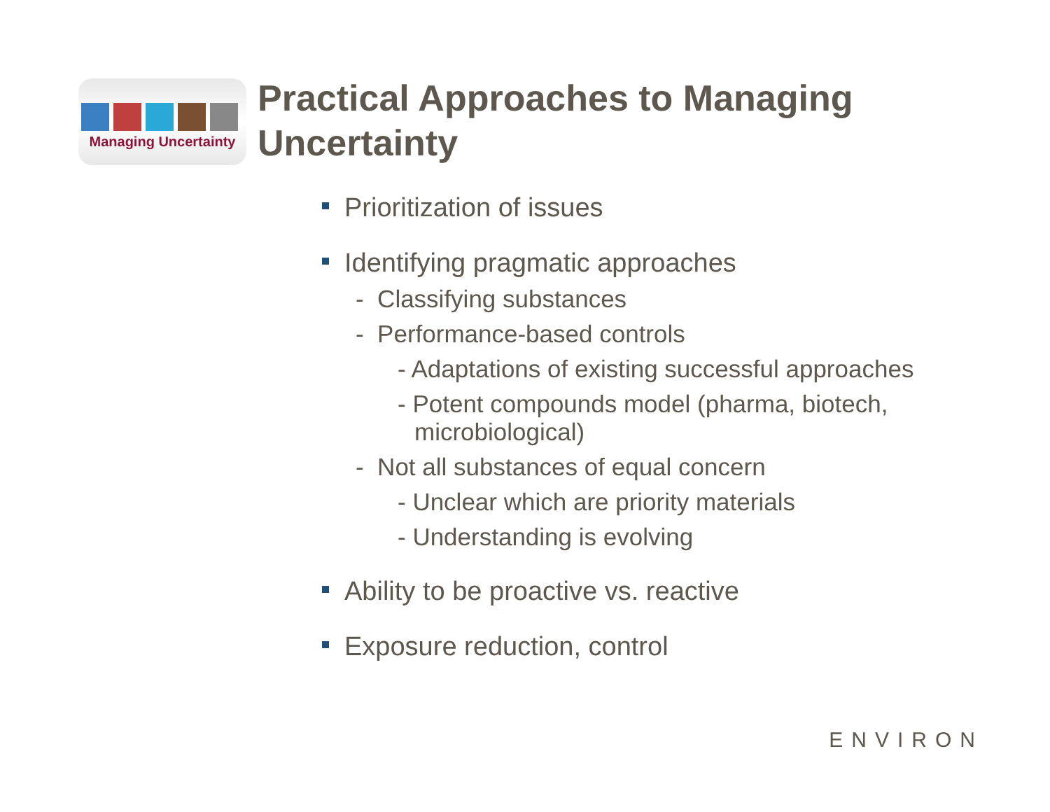Managing Uncertainty
Practical Approaches to Managing
Uncertainty
Prioritization of issues
Identifying pragmatic approaches
- Classifying substances
- Performance-based controls
- Adaptations of existing successful approaches
- Potent compounds model (pharma, biotech, microbiological)
- Not all substances of equal concern
- Unclear which are priority materials
- Understanding is evolving
Ability to be proactive vs. reactive
Exposure reduction, control
ENVIRON